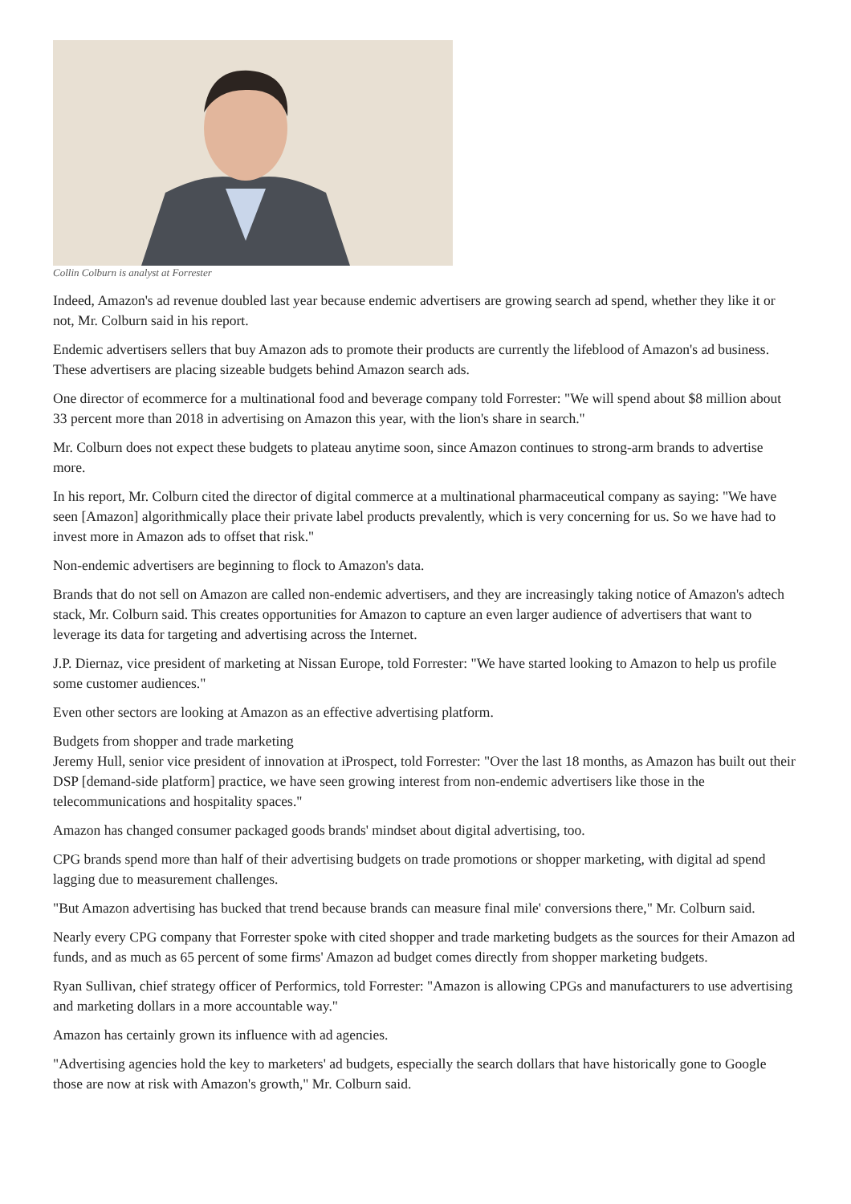Collin Colburn is analyst at Forrester
Indeed, Amazon's ad revenue doubled last year because endemic advertisers are growing search ad spend, whether they like it or not, Mr. Colburn said in his report.
Endemic advertisers sellers that buy Amazon ads to promote their products are currently the lifeblood of Amazon's ad business. These advertisers are placing sizeable budgets behind Amazon search ads.
One director of ecommerce for a multinational food and beverage company told Forrester: "We will spend about $8 million about 33 percent more than 2018 in advertising on Amazon this year, with the lion's share in search."
Mr. Colburn does not expect these budgets to plateau anytime soon, since Amazon continues to strong-arm brands to advertise more.
In his report, Mr. Colburn cited the director of digital commerce at a multinational pharmaceutical company as saying: "We have seen [Amazon] algorithmically place their private label products prevalently, which is very concerning for us. So we have had to invest more in Amazon ads to offset that risk."
Non-endemic advertisers are beginning to flock to Amazon's data.
Brands that do not sell on Amazon are called non-endemic advertisers, and they are increasingly taking notice of Amazon's adtech stack, Mr. Colburn said. This creates opportunities for Amazon to capture an even larger audience of advertisers that want to leverage its data for targeting and advertising across the Internet.
J.P. Diernaz, vice president of marketing at Nissan Europe, told Forrester: "We have started looking to Amazon to help us profile some customer audiences."
Even other sectors are looking at Amazon as an effective advertising platform.
Budgets from shopper and trade marketing
Jeremy Hull, senior vice president of innovation at iProspect, told Forrester: "Over the last 18 months, as Amazon has built out their DSP [demand-side platform] practice, we have seen growing interest from non-endemic advertisers like those in the telecommunications and hospitality spaces."
Amazon has changed consumer packaged goods brands' mindset about digital advertising, too.
CPG brands spend more than half of their advertising budgets on trade promotions or shopper marketing, with digital ad spend lagging due to measurement challenges.
"But Amazon advertising has bucked that trend because brands can measure final mile' conversions there," Mr. Colburn said.
Nearly every CPG company that Forrester spoke with cited shopper and trade marketing budgets as the sources for their Amazon ad funds, and as much as 65 percent of some firms' Amazon ad budget comes directly from shopper marketing budgets.
Ryan Sullivan, chief strategy officer of Performics, told Forrester: "Amazon is allowing CPGs and manufacturers to use advertising and marketing dollars in a more accountable way."
Amazon has certainly grown its influence with ad agencies.
"Advertising agencies hold the key to marketers' ad budgets, especially the search dollars that have historically gone to Google those are now at risk with Amazon's growth," Mr. Colburn said.